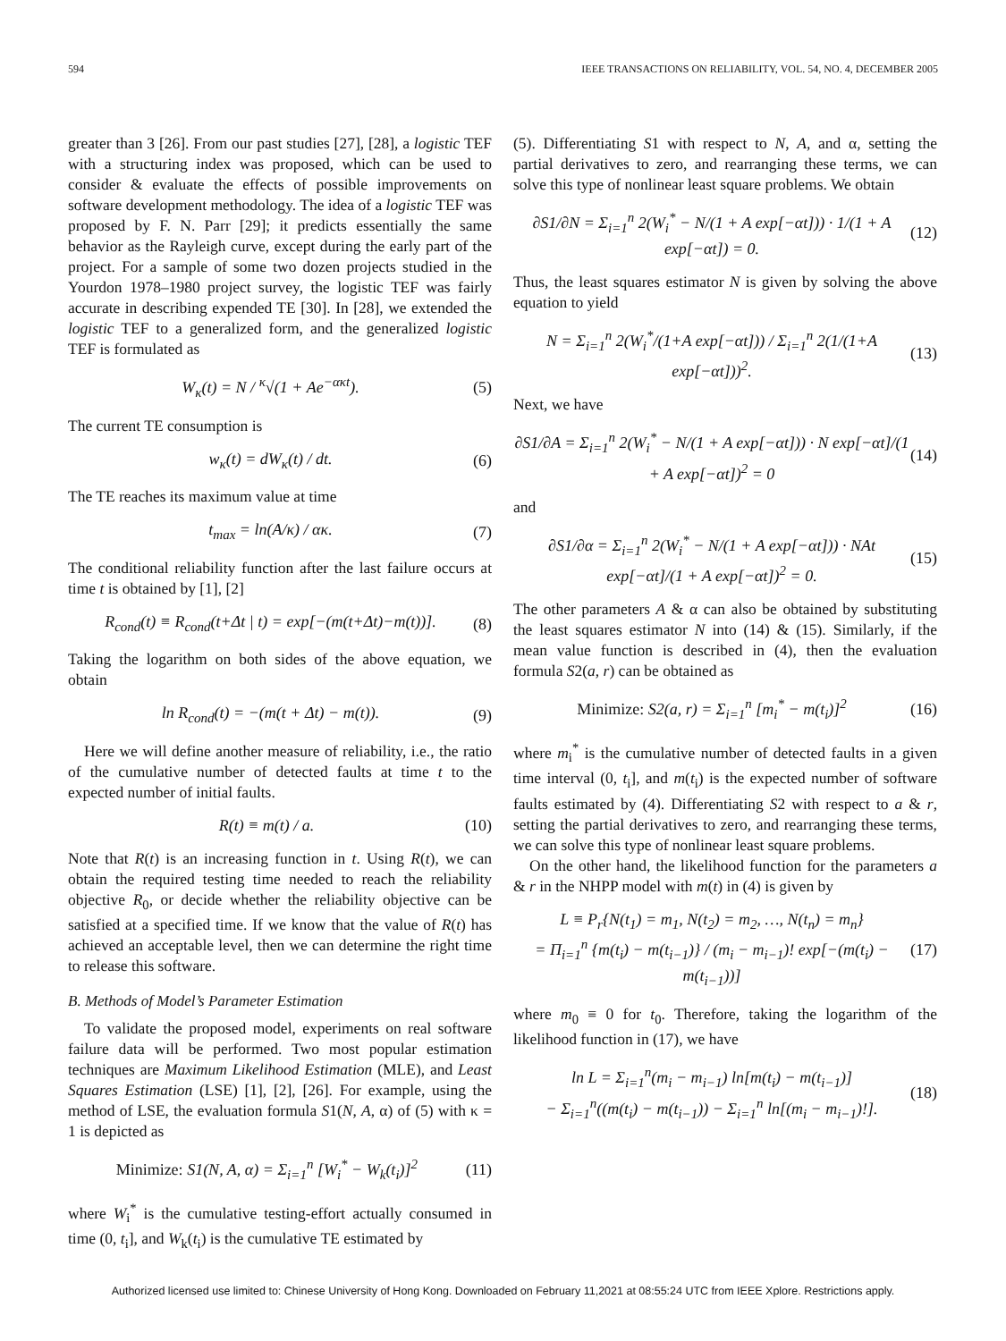594 IEEE TRANSACTIONS ON RELIABILITY, VOL. 54, NO. 4, DECEMBER 2005
greater than 3 [26]. From our past studies [27], [28], a logistic TEF with a structuring index was proposed, which can be used to consider & evaluate the effects of possible improvements on software development methodology. The idea of a logistic TEF was proposed by F. N. Parr [29]; it predicts essentially the same behavior as the Rayleigh curve, except during the early part of the project. For a sample of some two dozen projects studied in the Yourdon 1978–1980 project survey, the logistic TEF was fairly accurate in describing expended TE [30]. In [28], we extended the logistic TEF to a generalized form, and the generalized logistic TEF is formulated as
W<sub>κ</sub>(t) = N / <sup>κ</sup>√(1 + Ae<sup>−ακt</sup>). (5)
The current TE consumption is
w<sub>κ</sub>(t) = dW<sub>κ</sub>(t) / dt. (6)
The TE reaches its maximum value at time
t<sub>max</sub> = ln(A/κ) / ακ. (7)
The conditional reliability function after the last failure occurs at time t is obtained by [1], [2]
R<sub>cond</sub>(t) ≡ R<sub>cond</sub>(t+Δt | t) = exp[−(m(t+Δt)−m(t))]. (8)
Taking the logarithm on both sides of the above equation, we obtain
ln R<sub>cond</sub>(t) = −(m(t + Δt) − m(t)). (9)
Here we will define another measure of reliability, i.e., the ratio of the cumulative number of detected faults at time t to the expected number of initial faults.
R(t) ≡ m(t) / a. (10)
Note that R(t) is an increasing function in t. Using R(t), we can obtain the required testing time needed to reach the reliability objective R<sub>0</sub>, or decide whether the reliability objective can be satisfied at a specified time. If we know that the value of R(t) has achieved an acceptable level, then we can determine the right time to release this software.
B. Methods of Model’s Parameter Estimation
To validate the proposed model, experiments on real software failure data will be performed. Two most popular estimation techniques are Maximum Likelihood Estimation (MLE), and Least Squares Estimation (LSE) [1], [2], [26]. For example, using the method of LSE, the evaluation formula S1(N, A, α) of (5) with κ = 1 is depicted as
Minimize: S1(N, A, α) = Σ<sub>i=1</sub><sup>n</sup> [W<sub>i</sub><sup>*</sup> − W<sub>k</sub>(t<sub>i</sub>)]<sup>2</sup> (11)
where W<sub>i</sub><sup>*</sup> is the cumulative testing-effort actually consumed in time (0, t<sub>i</sub>], and W<sub>k</sub>(t<sub>i</sub>) is the cumulative TE estimated by
(5). Differentiating S1 with respect to N, A, and α, setting the partial derivatives to zero, and rearranging these terms, we can solve this type of nonlinear least square problems. We obtain
∂S1/∂N = Σ<sub>i=1</sub><sup>n</sup> 2(W<sub>i</sub><sup>*</sup> − N/(1 + A exp[−αt])) · 1/(1 + A exp[−αt]) = 0. (12)
Thus, the least squares estimator N is given by solving the above equation to yield
N = Σ<sub>i=1</sub><sup>n</sup> 2(W<sub>i</sub><sup>*</sup>/(1+A exp[−αt])) / Σ<sub>i=1</sub><sup>n</sup> 2(1/(1+A exp[−αt]))<sup>2</sup>. (13)
Next, we have
∂S1/∂A = Σ<sub>i=1</sub><sup>n</sup> 2(W<sub>i</sub><sup>*</sup> − N/(1 + A exp[−αt])) · N exp[−αt]/(1 + A exp[−αt])<sup>2</sup> = 0 (14)
and
∂S1/∂α = Σ<sub>i=1</sub><sup>n</sup> 2(W<sub>i</sub><sup>*</sup> − N/(1 + A exp[−αt])) · NAt exp[−αt]/(1 + A exp[−αt])<sup>2</sup> = 0. (15)
The other parameters A & α can also be obtained by substituting the least squares estimator N into (14) & (15). Similarly, if the mean value function is described in (4), then the evaluation formula S2(a, r) can be obtained as
Minimize: S2(a, r) = Σ<sub>i=1</sub><sup>n</sup> [m<sub>i</sub><sup>*</sup> − m(t<sub>i</sub>)]<sup>2</sup> (16)
where m<sub>i</sub><sup>*</sup> is the cumulative number of detected faults in a given time interval (0, t<sub>i</sub>], and m(t<sub>i</sub>) is the expected number of software faults estimated by (4). Differentiating S2 with respect to a & r, setting the partial derivatives to zero, and rearranging these terms, we can solve this type of nonlinear least square problems.
On the other hand, the likelihood function for the parameters a & r in the NHPP model with m(t) in (4) is given by
L ≡ P<sub>r</sub>{N(t<sub>1</sub>) = m<sub>1</sub>, N(t<sub>2</sub>) = m<sub>2</sub>, …, N(t<sub>n</sub>) = m<sub>n</sub>}
= Π<sub>i=1</sub><sup>n</sup> {m(t<sub>i</sub>) − m(t<sub>i−1</sub>)} / (m<sub>i</sub> − m<sub>i−1</sub>)! exp[−(m(t<sub>i</sub>) − m(t<sub>i−1</sub>))] (17)
where m<sub>0</sub> ≡ 0 for t<sub>0</sub>. Therefore, taking the logarithm of the likelihood function in (17), we have
ln L = Σ<sub>i=1</sub><sup>n</sup>(m<sub>i</sub> − m<sub>i−1</sub>) ln[m(t<sub>i</sub>) − m(t<sub>i−1</sub>)]
− Σ<sub>i=1</sub><sup>n</sup>((m(t<sub>i</sub>) − m(t<sub>i−1</sub>)) − Σ<sub>i=1</sub><sup>n</sup> ln[(m<sub>i</sub> − m<sub>i−1</sub>)!]. (18)
Authorized licensed use limited to: Chinese University of Hong Kong. Downloaded on February 11,2021 at 08:55:24 UTC from IEEE Xplore. Restrictions apply.